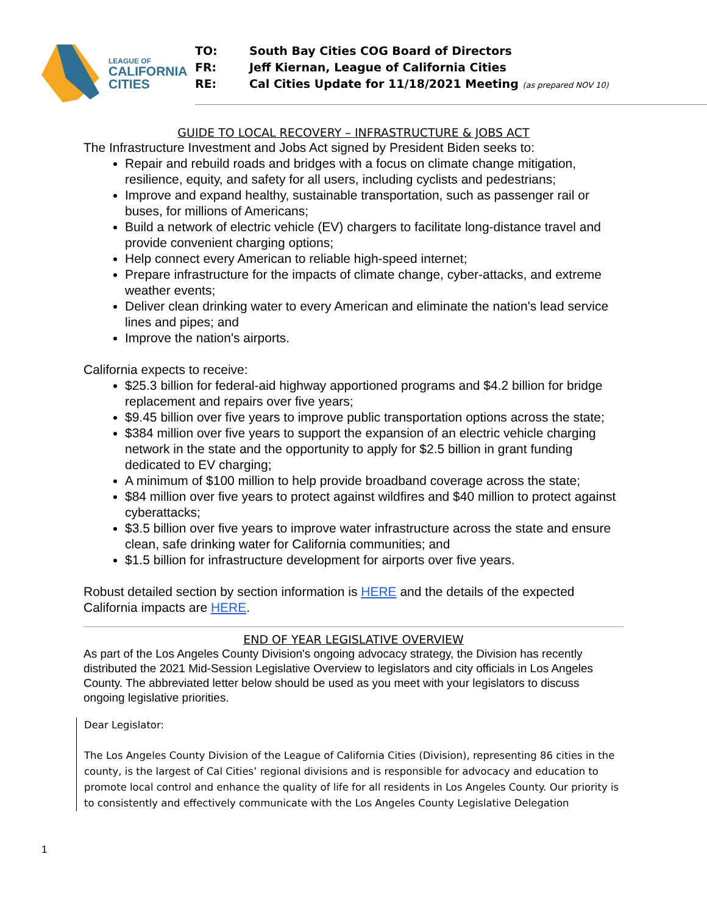LEAGUE OF
CALIFORNIA
CITIES
TO: South Bay Cities COG Board of Directors
FR: Jeff Kiernan, League of California Cities
RE: Cal Cities Update for 11/18/2021 Meeting (as prepared NOV 10)
GUIDE TO LOCAL RECOVERY – INFRASTRUCTURE & JOBS ACT
The Infrastructure Investment and Jobs Act signed by President Biden seeks to:
Repair and rebuild roads and bridges with a focus on climate change mitigation, resilience, equity, and safety for all users, including cyclists and pedestrians;
Improve and expand healthy, sustainable transportation, such as passenger rail or buses, for millions of Americans;
Build a network of electric vehicle (EV) chargers to facilitate long-distance travel and provide convenient charging options;
Help connect every American to reliable high-speed internet;
Prepare infrastructure for the impacts of climate change, cyber-attacks, and extreme weather events;
Deliver clean drinking water to every American and eliminate the nation's lead service lines and pipes; and
Improve the nation's airports.
California expects to receive:
$25.3 billion for federal-aid highway apportioned programs and $4.2 billion for bridge replacement and repairs over five years;
$9.45 billion over five years to improve public transportation options across the state;
$384 million over five years to support the expansion of an electric vehicle charging network in the state and the opportunity to apply for $2.5 billion in grant funding dedicated to EV charging;
A minimum of $100 million to help provide broadband coverage across the state;
$84 million over five years to protect against wildfires and $40 million to protect against cyberattacks;
$3.5 billion over five years to improve water infrastructure across the state and ensure clean, safe drinking water for California communities; and
$1.5 billion for infrastructure development for airports over five years.
Robust detailed section by section information is HERE and the details of the expected California impacts are HERE.
END OF YEAR LEGISLATIVE OVERVIEW
As part of the Los Angeles County Division's ongoing advocacy strategy, the Division has recently distributed the 2021 Mid-Session Legislative Overview to legislators and city officials in Los Angeles County. The abbreviated letter below should be used as you meet with your legislators to discuss ongoing legislative priorities.
Dear Legislator:
The Los Angeles County Division of the League of California Cities (Division), representing 86 cities in the county, is the largest of Cal Cities’ regional divisions and is responsible for advocacy and education to promote local control and enhance the quality of life for all residents in Los Angeles County. Our priority is to consistently and effectively communicate with the Los Angeles County Legislative Delegation
1